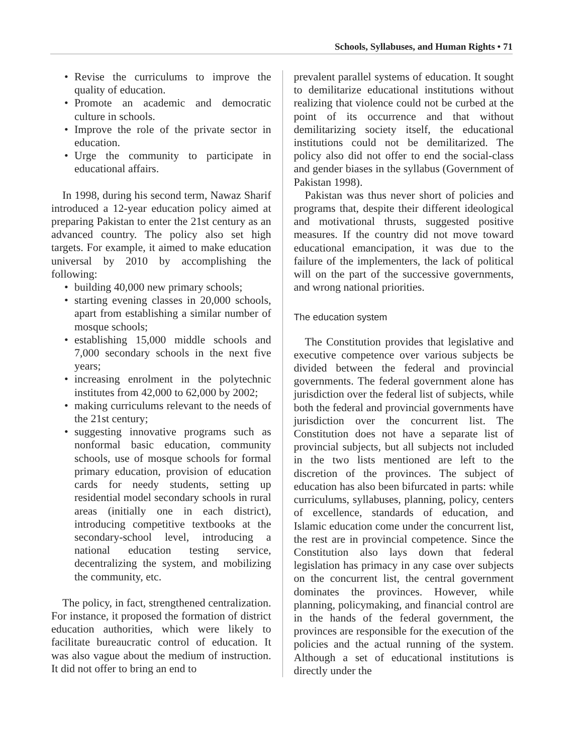Schools, Syllabuses, and Human Rights • 71
• Revise the curriculums to improve the quality of education.
• Promote an academic and democratic culture in schools.
• Improve the role of the private sector in education.
• Urge the community to participate in educational affairs.
In 1998, during his second term, Nawaz Sharif introduced a 12-year education policy aimed at preparing Pakistan to enter the 21st century as an advanced country. The policy also set high targets. For example, it aimed to make education universal by 2010 by accomplishing the following:
• building 40,000 new primary schools;
• starting evening classes in 20,000 schools, apart from establishing a similar number of mosque schools;
• establishing 15,000 middle schools and 7,000 secondary schools in the next five years;
• increasing enrolment in the polytechnic institutes from 42,000 to 62,000 by 2002;
• making curriculums relevant to the needs of the 21st century;
• suggesting innovative programs such as nonformal basic education, community schools, use of mosque schools for formal primary education, provision of education cards for needy students, setting up residential model secondary schools in rural areas (initially one in each district), introducing competitive textbooks at the secondary-school level, introducing a national education testing service, decentralizing the system, and mobilizing the community, etc.
The policy, in fact, strengthened centralization. For instance, it proposed the formation of district education authorities, which were likely to facilitate bureaucratic control of education. It was also vague about the medium of instruction. It did not offer to bring an end to
prevalent parallel systems of education. It sought to demilitarize educational institutions without realizing that violence could not be curbed at the point of its occurrence and that without demilitarizing society itself, the educational institutions could not be demilitarized. The policy also did not offer to end the social-class and gender biases in the syllabus (Government of Pakistan 1998).
Pakistan was thus never short of policies and programs that, despite their different ideological and motivational thrusts, suggested positive measures. If the country did not move toward educational emancipation, it was due to the failure of the implementers, the lack of political will on the part of the successive governments, and wrong national priorities.
The education system
The Constitution provides that legislative and executive competence over various subjects be divided between the federal and provincial governments. The federal government alone has jurisdiction over the federal list of subjects, while both the federal and provincial governments have jurisdiction over the concurrent list. The Constitution does not have a separate list of provincial subjects, but all subjects not included in the two lists mentioned are left to the discretion of the provinces. The subject of education has also been bifurcated in parts: while curriculums, syllabuses, planning, policy, centers of excellence, standards of education, and Islamic education come under the concurrent list, the rest are in provincial competence. Since the Constitution also lays down that federal legislation has primacy in any case over subjects on the concurrent list, the central government dominates the provinces. However, while planning, policymaking, and financial control are in the hands of the federal government, the provinces are responsible for the execution of the policies and the actual running of the system. Although a set of educational institutions is directly under the